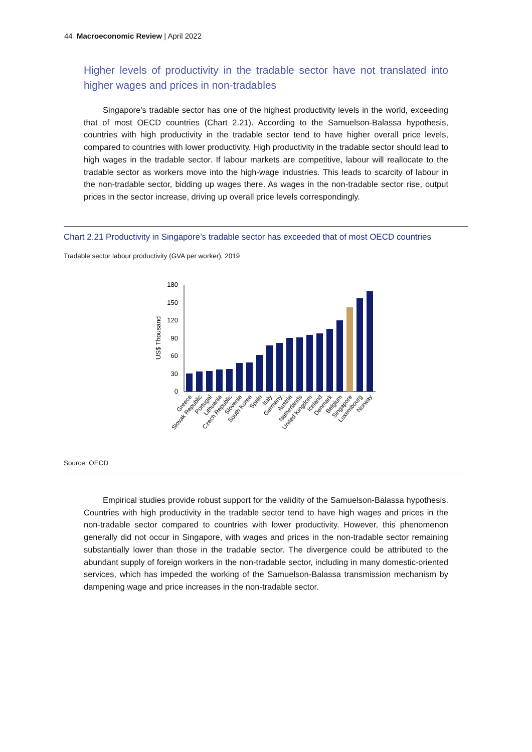44 Macroeconomic Review | April 2022
Higher levels of productivity in the tradable sector have not translated into higher wages and prices in non-tradables
Singapore’s tradable sector has one of the highest productivity levels in the world, exceeding that of most OECD countries (Chart 2.21). According to the Samuelson-Balassa hypothesis, countries with high productivity in the tradable sector tend to have higher overall price levels, compared to countries with lower productivity. High productivity in the tradable sector should lead to high wages in the tradable sector. If labour markets are competitive, labour will reallocate to the tradable sector as workers move into the high-wage industries. This leads to scarcity of labour in the non-tradable sector, bidding up wages there. As wages in the non-tradable sector rise, output prices in the sector increase, driving up overall price levels correspondingly.
Chart 2.21 Productivity in Singapore’s tradable sector has exceeded that of most OECD countries
Tradable sector labour productivity (GVA per worker), 2019
US$ Thousand
0
30
60
90
120
150
180
Greece
Slovak Republic
Portugal
Lithuania
Czech Republic
Slovenia
South Korea
Spain
Italy
Germany
Austria
Netherlands
United Kingdom
Iceland
Denmark
Belgium
Singapore
Luxembourg
Norway
Source: OECD
Empirical studies provide robust support for the validity of the Samuelson-Balassa hypothesis. Countries with high productivity in the tradable sector tend to have high wages and prices in the non-tradable sector compared to countries with lower productivity. However, this phenomenon generally did not occur in Singapore, with wages and prices in the non-tradable sector remaining substantially lower than those in the tradable sector. The divergence could be attributed to the abundant supply of foreign workers in the non-tradable sector, including in many domestic-oriented services, which has impeded the working of the Samuelson-Balassa transmission mechanism by dampening wage and price increases in the non-tradable sector.